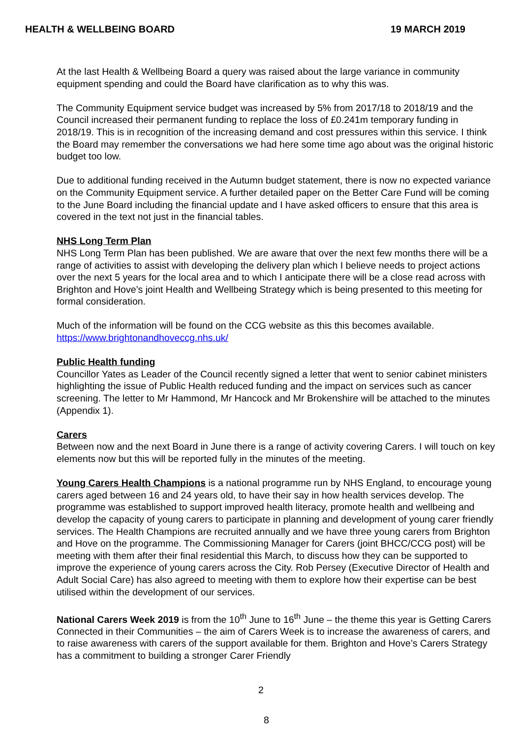HEALTH & WELLBEING BOARD 19 MARCH 2019
At the last Health & Wellbeing Board a query was raised about the large variance in community equipment spending and could the Board have clarification as to why this was.
The Community Equipment service budget was increased by 5% from 2017/18 to 2018/19 and the Council increased their permanent funding to replace the loss of £0.241m temporary funding in 2018/19. This is in recognition of the increasing demand and cost pressures within this service. I think the Board may remember the conversations we had here some time ago about was the original historic budget too low.
Due to additional funding received in the Autumn budget statement, there is now no expected variance on the Community Equipment service. A further detailed paper on the Better Care Fund will be coming to the June Board including the financial update and I have asked officers to ensure that this area is covered in the text not just in the financial tables.
NHS Long Term Plan
NHS Long Term Plan has been published. We are aware that over the next few months there will be a range of activities to assist with developing the delivery plan which I believe needs to project actions over the next 5 years for the local area and to which I anticipate there will be a close read across with Brighton and Hove’s joint Health and Wellbeing Strategy which is being presented to this meeting for formal consideration.
Much of the information will be found on the CCG website as this this becomes available. https://www.brightonandhoveccg.nhs.uk/
Public Health funding
Councillor Yates as Leader of the Council recently signed a letter that went to senior cabinet ministers highlighting the issue of Public Health reduced funding and the impact on services such as cancer screening. The letter to Mr Hammond, Mr Hancock and Mr Brokenshire will be attached to the minutes (Appendix 1).
Carers
Between now and the next Board in June there is a range of activity covering Carers. I will touch on key elements now but this will be reported fully in the minutes of the meeting.
Young Carers Health Champions is a national programme run by NHS England, to encourage young carers aged between 16 and 24 years old, to have their say in how health services develop. The programme was established to support improved health literacy, promote health and wellbeing and develop the capacity of young carers to participate in planning and development of young carer friendly services. The Health Champions are recruited annually and we have three young carers from Brighton and Hove on the programme. The Commissioning Manager for Carers (joint BHCC/CCG post) will be meeting with them after their final residential this March, to discuss how they can be supported to improve the experience of young carers across the City. Rob Persey (Executive Director of Health and Adult Social Care) has also agreed to meeting with them to explore how their expertise can be best utilised within the development of our services.
National Carers Week 2019 is from the 10<sup>th</sup> June to 16<sup>th</sup> June – the theme this year is Getting Carers Connected in their Communities – the aim of Carers Week is to increase the awareness of carers, and to raise awareness with carers of the support available for them. Brighton and Hove’s Carers Strategy has a commitment to building a stronger Carer Friendly
2
8